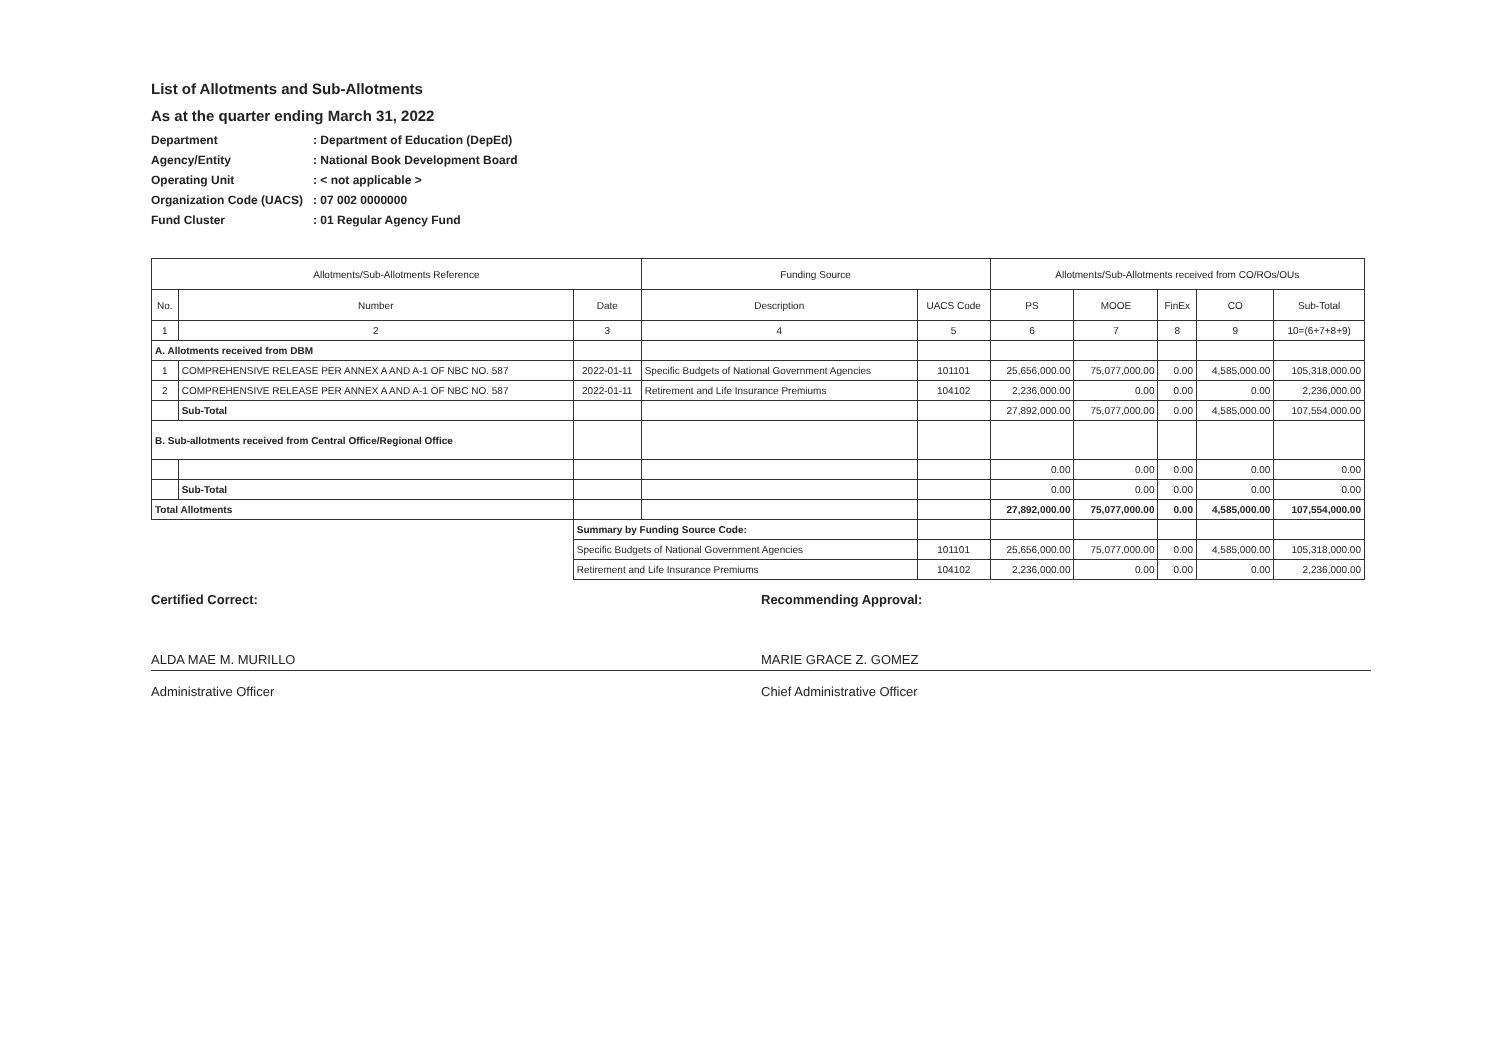List of Allotments and Sub-Allotments
As at the quarter ending March 31, 2022
| Department | : Department of Education (DepEd) |
| Agency/Entity | : National Book Development Board |
| Operating Unit | : < not applicable > |
| Organization Code (UACS) | : 07 002 0000000 |
| Fund Cluster | : 01 Regular Agency Fund |
| Allotments/Sub-Allotments Reference | | | Funding Source | | Allotments/Sub-Allotments received from CO/ROs/OUs | | | | |
| --- | --- | --- | --- | --- | --- | --- | --- | --- | --- |
| No. | Number | Date | Description | UACS Code | PS | MOOE | FinEx | CO | Sub-Total |
| 1 | 2 | 3 | 4 | 5 | 6 | 7 | 8 | 9 | 10=(6+7+8+9) |
| A. Allotments received from DBM | | | | | | | | | |
| 1 | COMPREHENSIVE RELEASE PER ANNEX A AND A-1 OF NBC NO. 587 | 2022-01-11 | Specific Budgets of National Government Agencies | 101101 | 25,656,000.00 | 75,077,000.00 | 0.00 | 4,585,000.00 | 105,318,000.00 |
| 2 | COMPREHENSIVE RELEASE PER ANNEX A AND A-1 OF NBC NO. 587 | 2022-01-11 | Retirement and Life Insurance Premiums | 104102 | 2,236,000.00 | 0.00 | 0.00 | 0.00 | 2,236,000.00 |
| | Sub-Total | | | | 27,892,000.00 | 75,077,000.00 | 0.00 | 4,585,000.00 | 107,554,000.00 |
| B. Sub-allotments received from Central Office/Regional Office | | | | | | | | | |
| | | | | | 0.00 | 0.00 | 0.00 | 0.00 | 0.00 |
| | Sub-Total | | | | 0.00 | 0.00 | 0.00 | 0.00 | 0.00 |
| Total Allotments | | | | | 27,892,000.00 | 75,077,000.00 | 0.00 | 4,585,000.00 | 107,554,000.00 |
| | | Summary by Funding Source Code: | | | | | | | |
| | | Specific Budgets of National Government Agencies | | 101101 | 25,656,000.00 | 75,077,000.00 | 0.00 | 4,585,000.00 | 105,318,000.00 |
| | | Retirement and Life Insurance Premiums | | 104102 | 2,236,000.00 | 0.00 | 0.00 | 0.00 | 2,236,000.00 |
Certified Correct:
ALDA MAE M. MURILLO
Administrative Officer
Recommending Approval:
MARIE GRACE Z. GOMEZ
Chief Administrative Officer